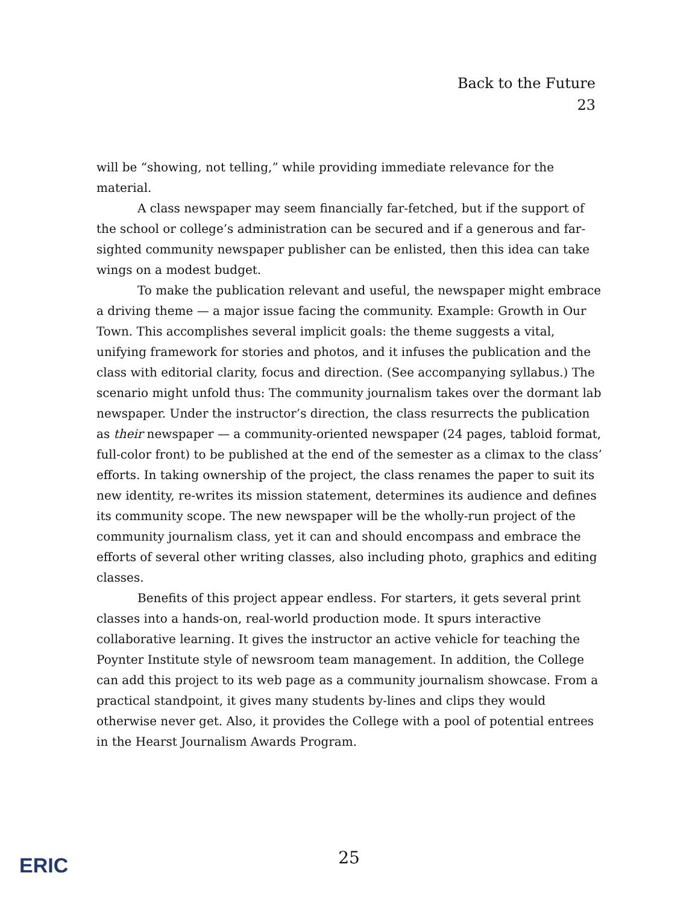Back to the Future
23
will be “showing, not telling,” while providing immediate relevance for the material.
A class newspaper may seem financially far-fetched, but if the support of the school or college’s administration can be secured and if a generous and far-sighted community newspaper publisher can be enlisted, then this idea can take wings on a modest budget.
To make the publication relevant and useful, the newspaper might embrace a driving theme — a major issue facing the community. Example: Growth in Our Town. This accomplishes several implicit goals: the theme suggests a vital, unifying framework for stories and photos, and it infuses the publication and the class with editorial clarity, focus and direction. (See accompanying syllabus.) The scenario might unfold thus: The community journalism takes over the dormant lab newspaper. Under the instructor’s direction, the class resurrects the publication as their newspaper — a community-oriented newspaper (24 pages, tabloid format, full-color front) to be published at the end of the semester as a climax to the class’ efforts. In taking ownership of the project, the class renames the paper to suit its new identity, re-writes its mission statement, determines its audience and defines its community scope. The new newspaper will be the wholly-run project of the community journalism class, yet it can and should encompass and embrace the efforts of several other writing classes, also including photo, graphics and editing classes.
Benefits of this project appear endless. For starters, it gets several print classes into a hands-on, real-world production mode. It spurs interactive collaborative learning. It gives the instructor an active vehicle for teaching the Poynter Institute style of newsroom team management. In addition, the College can add this project to its web page as a community journalism showcase. From a practical standpoint, it gives many students by-lines and clips they would otherwise never get. Also, it provides the College with a pool of potential entrees in the Hearst Journalism Awards Program.
ERIC
25